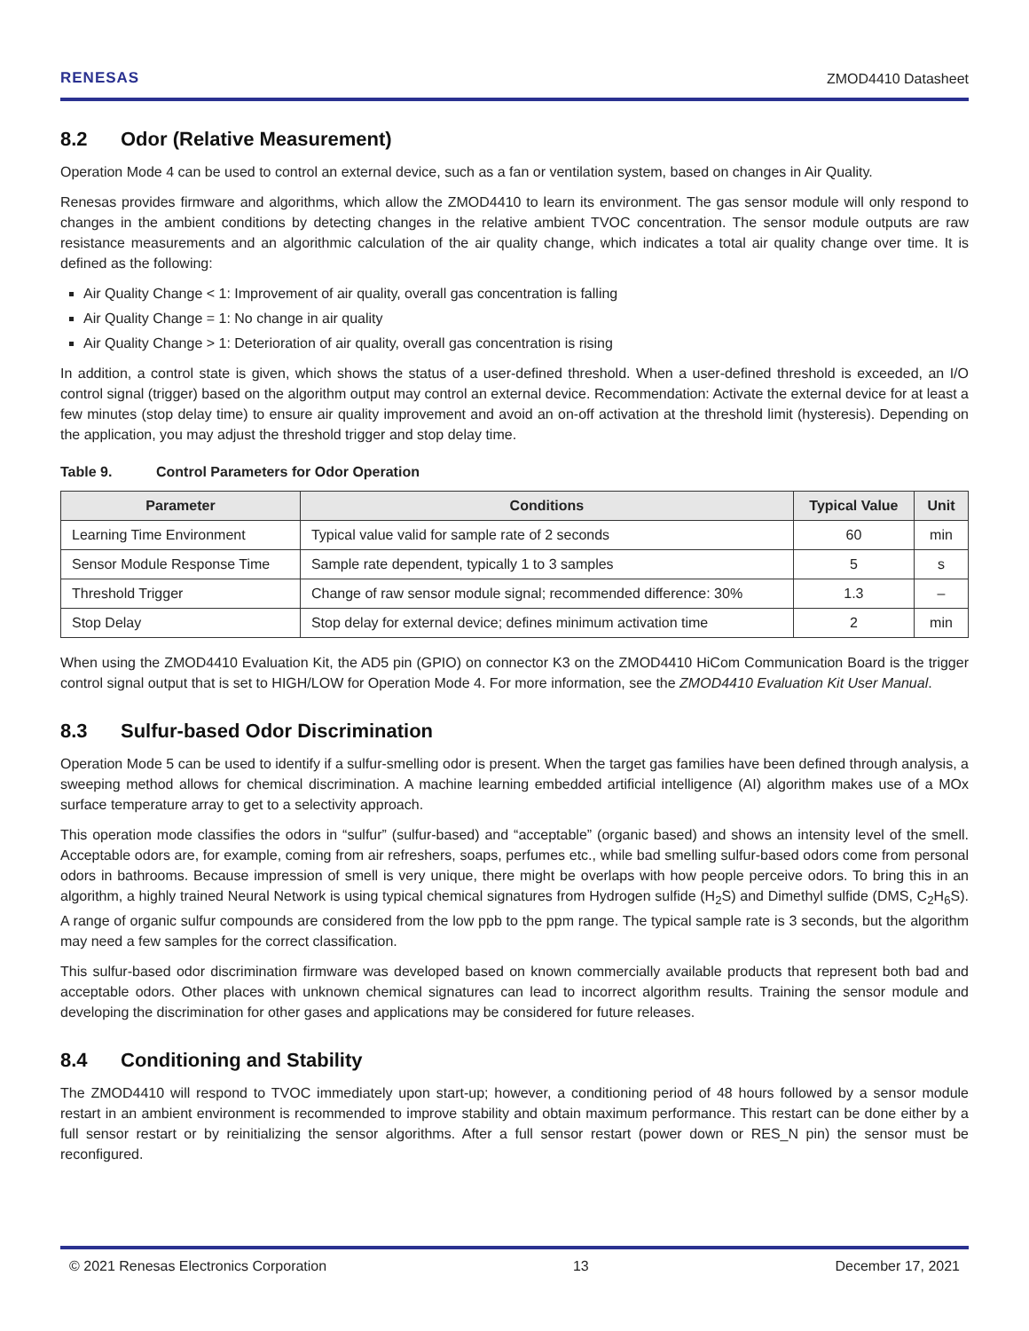RENESAS
ZMOD4410 Datasheet
8.2 Odor (Relative Measurement)
Operation Mode 4 can be used to control an external device, such as a fan or ventilation system, based on changes in Air Quality.
Renesas provides firmware and algorithms, which allow the ZMOD4410 to learn its environment. The gas sensor module will only respond to changes in the ambient conditions by detecting changes in the relative ambient TVOC concentration. The sensor module outputs are raw resistance measurements and an algorithmic calculation of the air quality change, which indicates a total air quality change over time. It is defined as the following:
Air Quality Change < 1: Improvement of air quality, overall gas concentration is falling
Air Quality Change = 1: No change in air quality
Air Quality Change > 1: Deterioration of air quality, overall gas concentration is rising
In addition, a control state is given, which shows the status of a user-defined threshold. When a user-defined threshold is exceeded, an I/O control signal (trigger) based on the algorithm output may control an external device. Recommendation: Activate the external device for at least a few minutes (stop delay time) to ensure air quality improvement and avoid an on-off activation at the threshold limit (hysteresis). Depending on the application, you may adjust the threshold trigger and stop delay time.
Table 9. Control Parameters for Odor Operation
| Parameter | Conditions | Typical Value | Unit |
| --- | --- | --- | --- |
| Learning Time Environment | Typical value valid for sample rate of 2 seconds | 60 | min |
| Sensor Module Response Time | Sample rate dependent, typically 1 to 3 samples | 5 | s |
| Threshold Trigger | Change of raw sensor module signal; recommended difference: 30% | 1.3 | – |
| Stop Delay | Stop delay for external device; defines minimum activation time | 2 | min |
When using the ZMOD4410 Evaluation Kit, the AD5 pin (GPIO) on connector K3 on the ZMOD4410 HiCom Communication Board is the trigger control signal output that is set to HIGH/LOW for Operation Mode 4. For more information, see the ZMOD4410 Evaluation Kit User Manual.
8.3 Sulfur-based Odor Discrimination
Operation Mode 5 can be used to identify if a sulfur-smelling odor is present. When the target gas families have been defined through analysis, a sweeping method allows for chemical discrimination. A machine learning embedded artificial intelligence (AI) algorithm makes use of a MOx surface temperature array to get to a selectivity approach.
This operation mode classifies the odors in “sulfur” (sulfur-based) and “acceptable” (organic based) and shows an intensity level of the smell. Acceptable odors are, for example, coming from air refreshers, soaps, perfumes etc., while bad smelling sulfur-based odors come from personal odors in bathrooms. Because impression of smell is very unique, there might be overlaps with how people perceive odors. To bring this in an algorithm, a highly trained Neural Network is using typical chemical signatures from Hydrogen sulfide (H<sub>2</sub>S) and Dimethyl sulfide (DMS, C<sub>2</sub>H<sub>6</sub>S). A range of organic sulfur compounds are considered from the low ppb to the ppm range. The typical sample rate is 3 seconds, but the algorithm may need a few samples for the correct classification.
This sulfur-based odor discrimination firmware was developed based on known commercially available products that represent both bad and acceptable odors. Other places with unknown chemical signatures can lead to incorrect algorithm results. Training the sensor module and developing the discrimination for other gases and applications may be considered for future releases.
8.4 Conditioning and Stability
The ZMOD4410 will respond to TVOC immediately upon start-up; however, a conditioning period of 48 hours followed by a sensor module restart in an ambient environment is recommended to improve stability and obtain maximum performance. This restart can be done either by a full sensor restart or by reinitializing the sensor algorithms. After a full sensor restart (power down or RES_N pin) the sensor must be reconfigured.
© 2021 Renesas Electronics Corporation 13 December 17, 2021